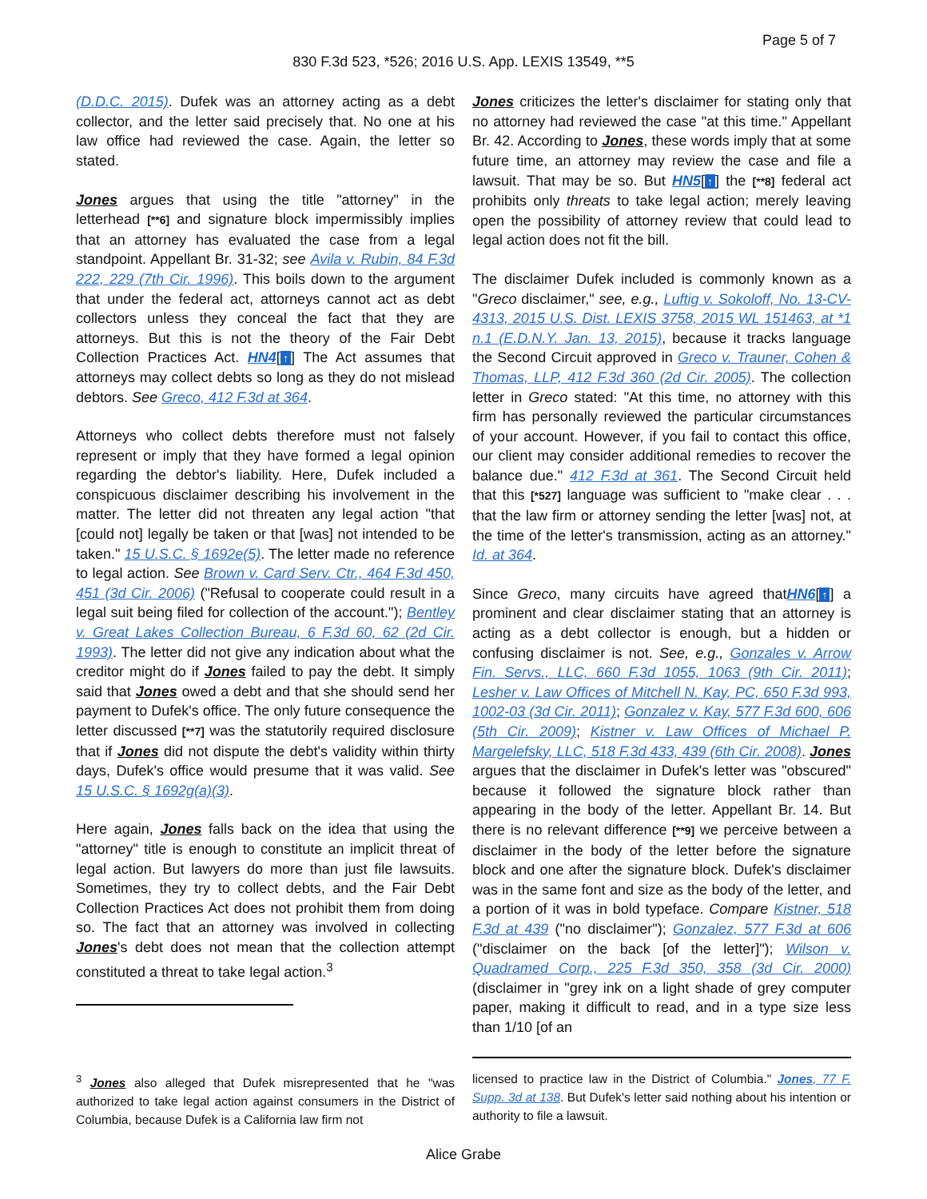Page 5 of 7
830 F.3d 523, *526; 2016 U.S. App. LEXIS 13549, **5
(D.D.C. 2015). Dufek was an attorney acting as a debt collector, and the letter said precisely that. No one at his law office had reviewed the case. Again, the letter so stated.
Jones argues that using the title "attorney" in the letterhead [**6] and signature block impermissibly implies that an attorney has evaluated the case from a legal standpoint. Appellant Br. 31-32; see Avila v. Rubin, 84 F.3d 222, 229 (7th Cir. 1996). This boils down to the argument that under the federal act, attorneys cannot act as debt collectors unless they conceal the fact that they are attorneys. But this is not the theory of the Fair Debt Collection Practices Act. HN4[↑] The Act assumes that attorneys may collect debts so long as they do not mislead debtors. See Greco, 412 F.3d at 364.
Attorneys who collect debts therefore must not falsely represent or imply that they have formed a legal opinion regarding the debtor's liability. Here, Dufek included a conspicuous disclaimer describing his involvement in the matter. The letter did not threaten any legal action "that [could not] legally be taken or that [was] not intended to be taken." 15 U.S.C. § 1692e(5). The letter made no reference to legal action. See Brown v. Card Serv. Ctr., 464 F.3d 450, 451 (3d Cir. 2006) ("Refusal to cooperate could result in a legal suit being filed for collection of the account."); Bentley v. Great Lakes Collection Bureau, 6 F.3d 60, 62 (2d Cir. 1993). The letter did not give any indication about what the creditor might do if Jones failed to pay the debt. It simply said that Jones owed a debt and that she should send her payment to Dufek's office. The only future consequence the letter discussed [**7] was the statutorily required disclosure that if Jones did not dispute the debt's validity within thirty days, Dufek's office would presume that it was valid. See 15 U.S.C. § 1692g(a)(3).
Here again, Jones falls back on the idea that using the "attorney" title is enough to constitute an implicit threat of legal action. But lawyers do more than just file lawsuits. Sometimes, they try to collect debts, and the Fair Debt Collection Practices Act does not prohibit them from doing so. The fact that an attorney was involved in collecting Jones's debt does not mean that the collection attempt constituted a threat to take legal action.<sup>3</sup>
Jones criticizes the letter's disclaimer for stating only that no attorney had reviewed the case "at this time." Appellant Br. 42. According to Jones, these words imply that at some future time, an attorney may review the case and file a lawsuit. That may be so. But HN5[↑] the [**8] federal act prohibits only threats to take legal action; merely leaving open the possibility of attorney review that could lead to legal action does not fit the bill.
The disclaimer Dufek included is commonly known as a "Greco disclaimer," see, e.g., Luftig v. Sokoloff, No. 13-CV-4313, 2015 U.S. Dist. LEXIS 3758, 2015 WL 151463, at *1 n.1 (E.D.N.Y. Jan. 13, 2015), because it tracks language the Second Circuit approved in Greco v. Trauner, Cohen & Thomas, LLP, 412 F.3d 360 (2d Cir. 2005). The collection letter in Greco stated: "At this time, no attorney with this firm has personally reviewed the particular circumstances of your account. However, if you fail to contact this office, our client may consider additional remedies to recover the balance due." 412 F.3d at 361. The Second Circuit held that this [*527] language was sufficient to "make clear . . . that the law firm or attorney sending the letter [was] not, at the time of the letter's transmission, acting as an attorney." Id. at 364.
Since Greco, many circuits have agreed thatHN6[↑] a prominent and clear disclaimer stating that an attorney is acting as a debt collector is enough, but a hidden or confusing disclaimer is not. See, e.g., Gonzales v. Arrow Fin. Servs., LLC, 660 F.3d 1055, 1063 (9th Cir. 2011); Lesher v. Law Offices of Mitchell N. Kay, PC, 650 F.3d 993, 1002-03 (3d Cir. 2011); Gonzalez v. Kay, 577 F.3d 600, 606 (5th Cir. 2009); Kistner v. Law Offices of Michael P. Margelefsky, LLC, 518 F.3d 433, 439 (6th Cir. 2008). Jones argues that the disclaimer in Dufek's letter was "obscured" because it followed the signature block rather than appearing in the body of the letter. Appellant Br. 14. But there is no relevant difference [**9] we perceive between a disclaimer in the body of the letter before the signature block and one after the signature block. Dufek's disclaimer was in the same font and size as the body of the letter, and a portion of it was in bold typeface. Compare Kistner, 518 F.3d at 439 ("no disclaimer"); Gonzalez, 577 F.3d at 606 ("disclaimer on the back [of the letter]"); Wilson v. Quadramed Corp., 225 F.3d 350, 358 (3d Cir. 2000) (disclaimer in "grey ink on a light shade of grey computer paper, making it difficult to read, and in a type size less than 1/10 [of an
<sup>3</sup> Jones also alleged that Dufek misrepresented that he "was authorized to take legal action against consumers in the District of Columbia, because Dufek is a California law firm not
licensed to practice law in the District of Columbia." Jones, 77 F. Supp. 3d at 138. But Dufek's letter said nothing about his intention or authority to file a lawsuit.
Alice Grabe